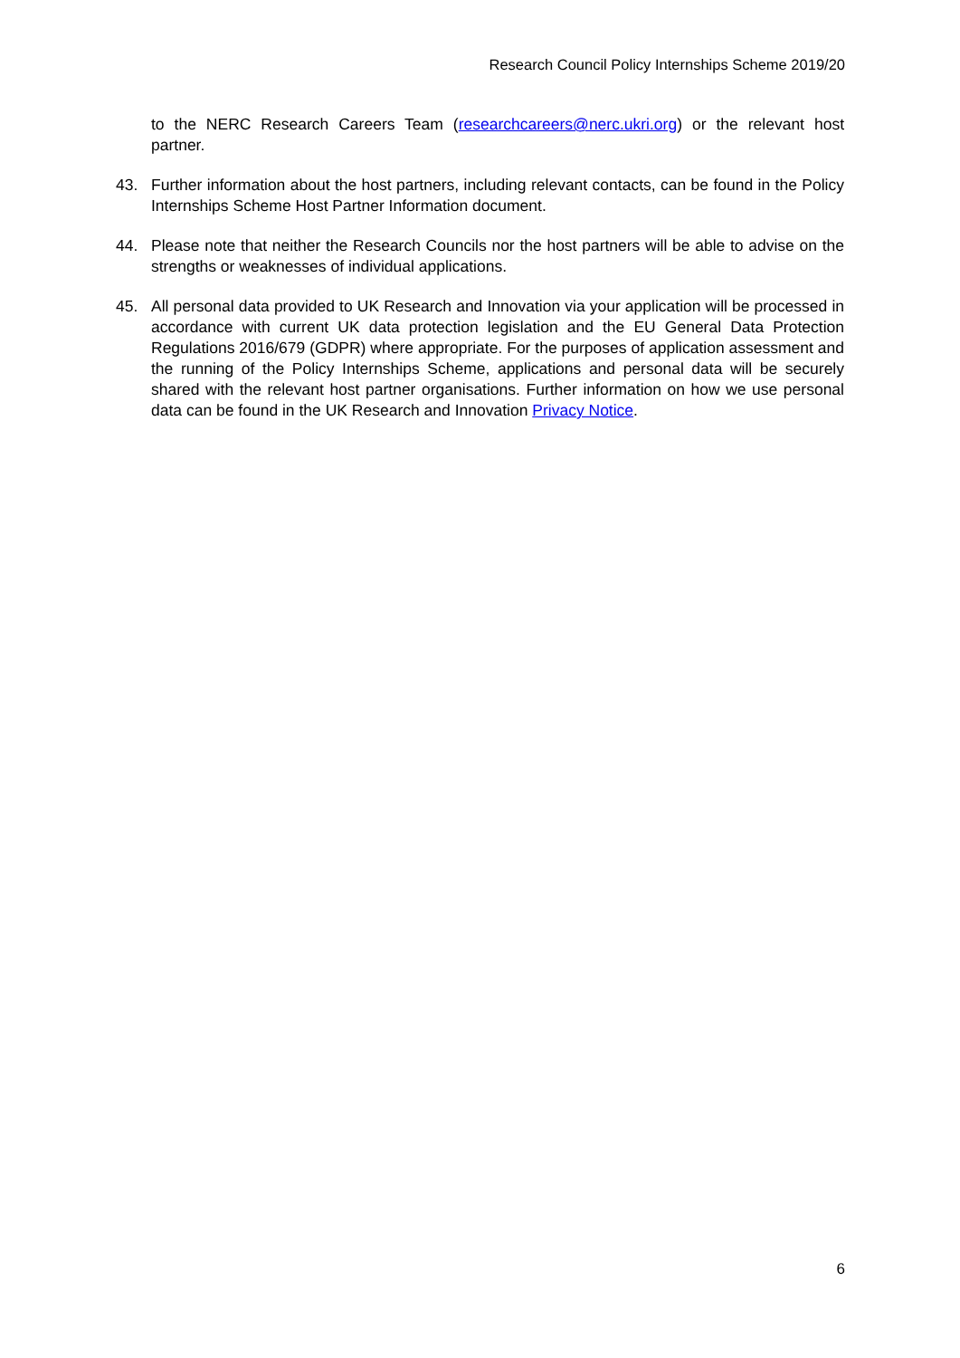Research Council Policy Internships Scheme 2019/20
to the NERC Research Careers Team (researchcareers@nerc.ukri.org) or the relevant host partner.
43. Further information about the host partners, including relevant contacts, can be found in the Policy Internships Scheme Host Partner Information document.
44. Please note that neither the Research Councils nor the host partners will be able to advise on the strengths or weaknesses of individual applications.
45. All personal data provided to UK Research and Innovation via your application will be processed in accordance with current UK data protection legislation and the EU General Data Protection Regulations 2016/679 (GDPR) where appropriate. For the purposes of application assessment and the running of the Policy Internships Scheme, applications and personal data will be securely shared with the relevant host partner organisations. Further information on how we use personal data can be found in the UK Research and Innovation Privacy Notice.
6